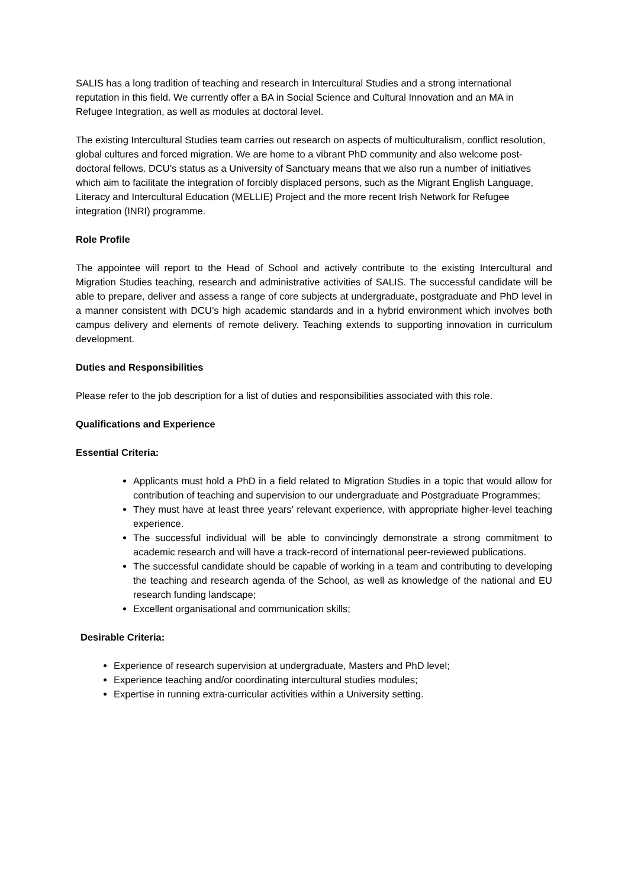SALIS has a long tradition of teaching and research in Intercultural Studies and a strong international reputation in this field. We currently offer a BA in Social Science and Cultural Innovation and an MA in Refugee Integration, as well as modules at doctoral level.
The existing Intercultural Studies team carries out research on aspects of multiculturalism, conflict resolution, global cultures and forced migration. We are home to a vibrant PhD community and also welcome post-doctoral fellows. DCU’s status as a University of Sanctuary means that we also run a number of initiatives which aim to facilitate the integration of forcibly displaced persons, such as the Migrant English Language, Literacy and Intercultural Education (MELLIE) Project and the more recent Irish Network for Refugee integration (INRI) programme.
Role Profile
The appointee will report to the Head of School and actively contribute to the existing Intercultural and Migration Studies teaching, research and administrative activities of SALIS. The successful candidate will be able to prepare, deliver and assess a range of core subjects at undergraduate, postgraduate and PhD level in a manner consistent with DCU’s high academic standards and in a hybrid environment which involves both campus delivery and elements of remote delivery. Teaching extends to supporting innovation in curriculum development.
Duties and Responsibilities
Please refer to the job description for a list of duties and responsibilities associated with this role.
Qualifications and Experience
Essential Criteria:
Applicants must hold a PhD in a field related to Migration Studies in a topic that would allow for contribution of teaching and supervision to our undergraduate and Postgraduate Programmes;
They must have at least three years’ relevant experience, with appropriate higher-level teaching experience.
The successful individual will be able to convincingly demonstrate a strong commitment to academic research and will have a track-record of international peer-reviewed publications.
The successful candidate should be capable of working in a team and contributing to developing the teaching and research agenda of the School, as well as knowledge of the national and EU research funding landscape;
Excellent organisational and communication skills;
Desirable Criteria:
Experience of research supervision at undergraduate, Masters and PhD level;
Experience teaching and/or coordinating intercultural studies modules;
Expertise in running extra-curricular activities within a University setting.